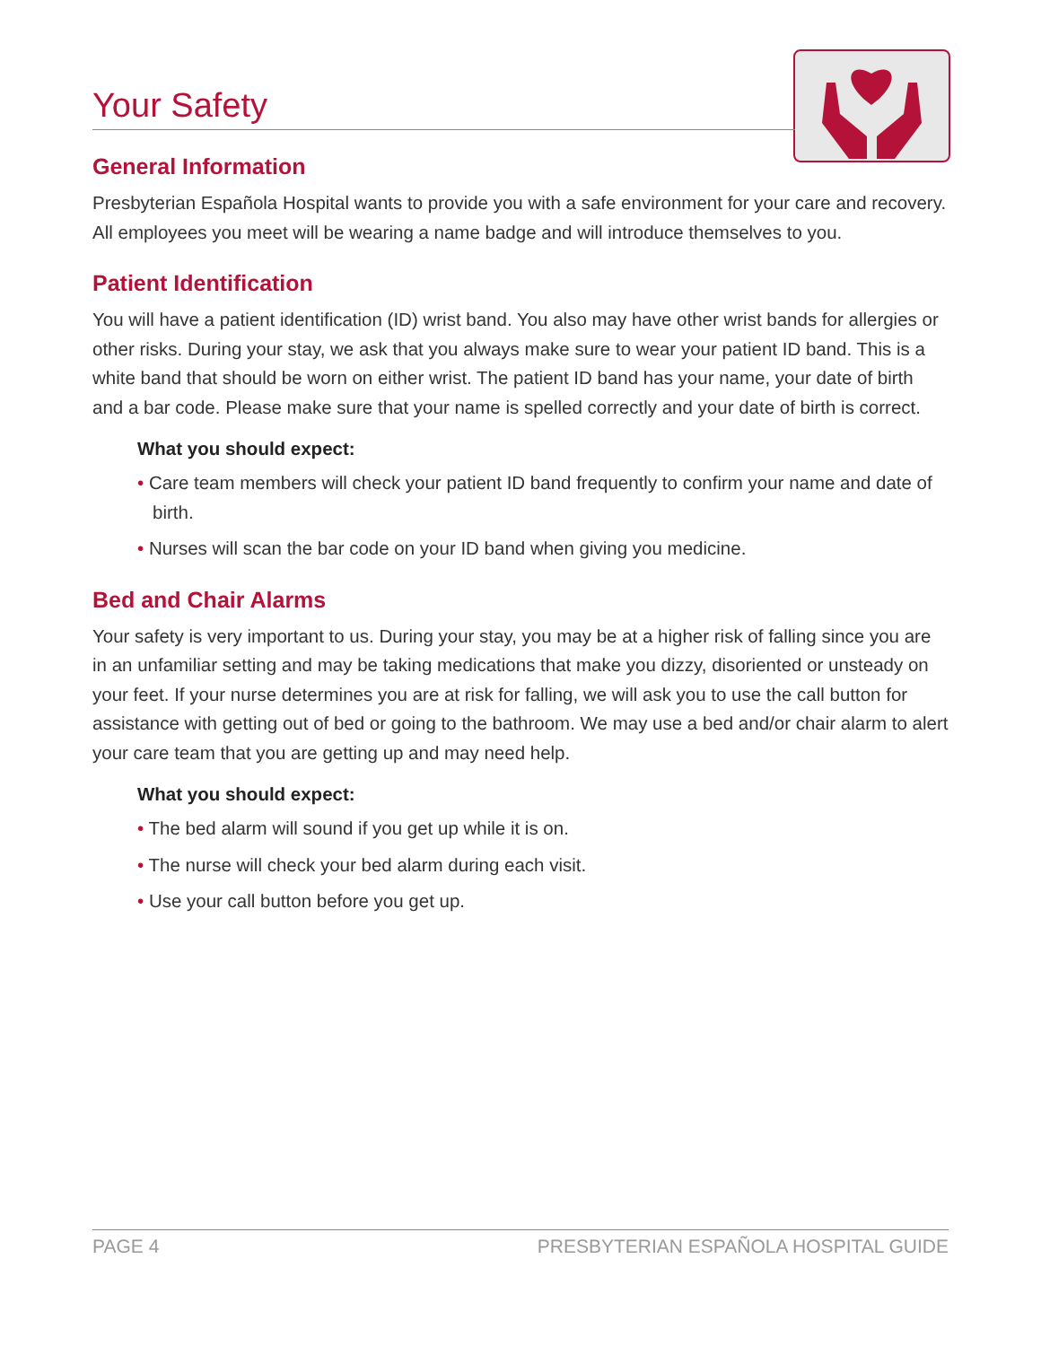Your Safety
General Information
Presbyterian Española Hospital wants to provide you with a safe environment for your care and recovery. All employees you meet will be wearing a name badge and will introduce themselves to you.
Patient Identification
You will have a patient identification (ID) wrist band. You also may have other wrist bands for allergies or other risks. During your stay, we ask that you always make sure to wear your patient ID band. This is a white band that should be worn on either wrist. The patient ID band has your name, your date of birth and a bar code. Please make sure that your name is spelled correctly and your date of birth is correct.
What you should expect:
• Care team members will check your patient ID band frequently to confirm your name and date of birth.
• Nurses will scan the bar code on your ID band when giving you medicine.
Bed and Chair Alarms
Your safety is very important to us. During your stay, you may be at a higher risk of falling since you are in an unfamiliar setting and may be taking medications that make you dizzy, disoriented or unsteady on your feet. If your nurse determines you are at risk for falling, we will ask you to use the call button for assistance with getting out of bed or going to the bathroom. We may use a bed and/or chair alarm to alert your care team that you are getting up and may need help.
What you should expect:
• The bed alarm will sound if you get up while it is on.
• The nurse will check your bed alarm during each visit.
• Use your call button before you get up.
PAGE 4 PRESBYTERIAN ESPAÑOLA HOSPITAL GUIDE